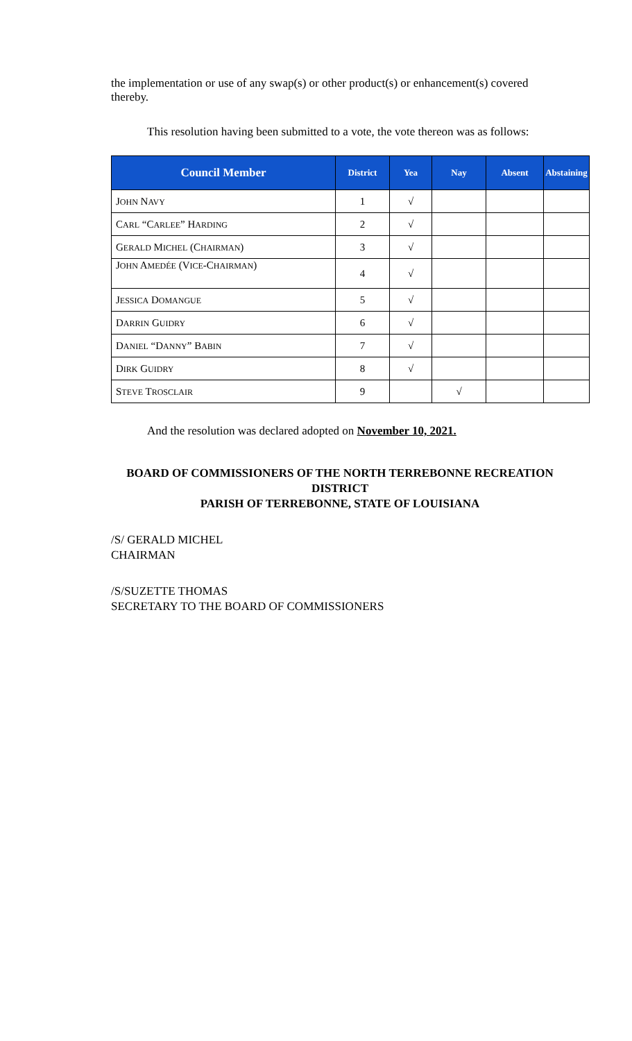the implementation or use of any swap(s) or other product(s) or enhancement(s) covered thereby.
This resolution having been submitted to a vote, the vote thereon was as follows:
| Council Member | District | Yea | Nay | Absent | Abstaining |
| --- | --- | --- | --- | --- | --- |
| J OHN N AVY | 1 | √ | | | |
| C ARL “C ARLEE ” H ARDING | 2 | √ | | | |
| G ERALD M ICHEL (C HAIRMAN ) | 3 | √ | | | |
| J OHN A MEDÉE (V ICE -C HAIRMAN ) | 4 | √ | | | |
| J ESSICA D OMANGUE | 5 | √ | | | |
| D ARRIN G UIDRY | 6 | √ | | | |
| D ANIEL “D ANNY ” B ABIN | 7 | √ | | | |
| D IRK G UIDRY | 8 | √ | | | |
| S TEVE T ROSCLAIR | 9 | | √ | | |
And the resolution was declared adopted on November 10, 2021.
BOARD OF COMMISSIONERS OF THE NORTH TERREBONNE RECREATION DISTRICT
PARISH OF TERREBONNE, STATE OF LOUISIANA
/S/ GERALD MICHEL
CHAIRMAN
/S/SUZETTE THOMAS
SECRETARY TO THE BOARD OF COMMISSIONERS